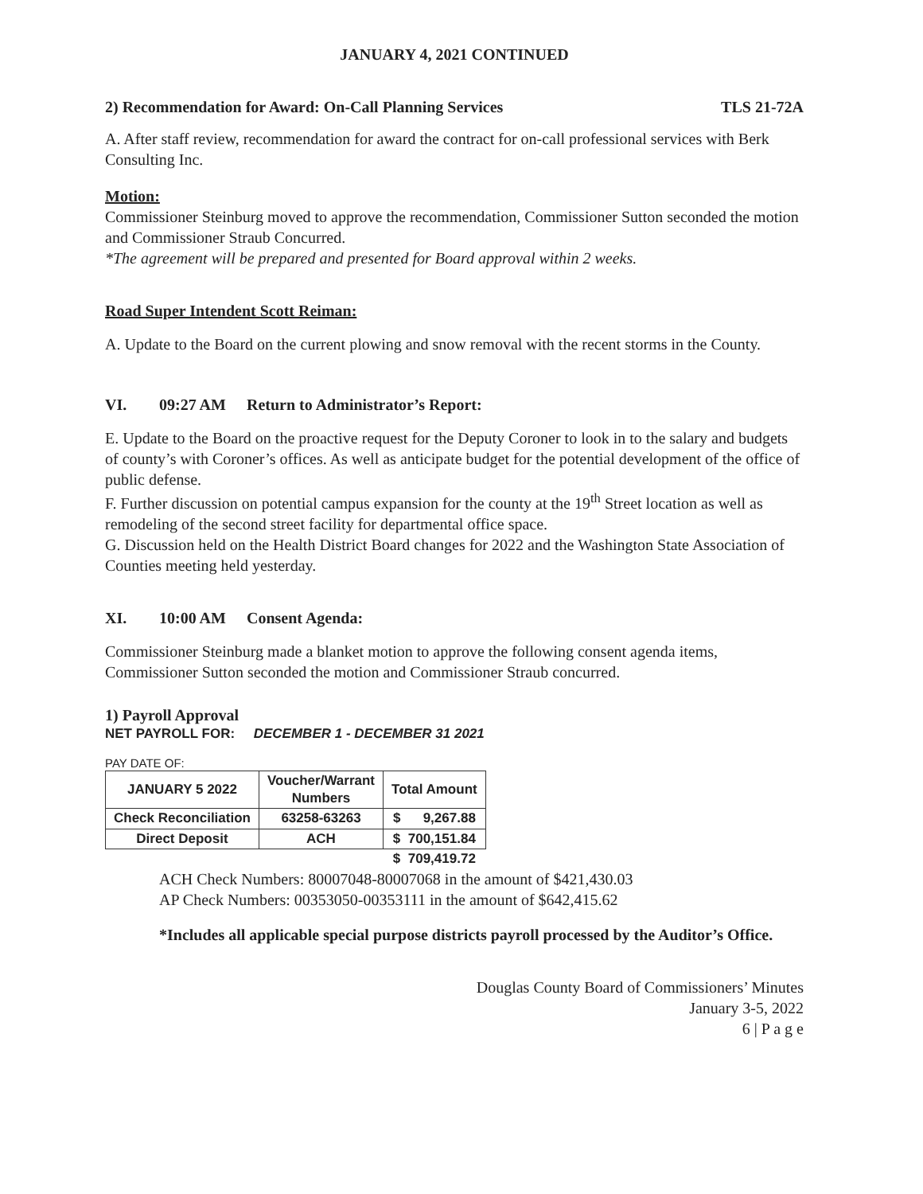JANUARY 4, 2021 CONTINUED
2) Recommendation for Award: On-Call Planning Services TLS 21-72A
A. After staff review, recommendation for award the contract for on-call professional services with Berk Consulting Inc.
Motion:
Commissioner Steinburg moved to approve the recommendation, Commissioner Sutton seconded the motion and Commissioner Straub Concurred.
*The agreement will be prepared and presented for Board approval within 2 weeks.
Road Super Intendent Scott Reiman:
A. Update to the Board on the current plowing and snow removal with the recent storms in the County.
VI. 09:27 AM Return to Administrator’s Report:
E. Update to the Board on the proactive request for the Deputy Coroner to look in to the salary and budgets of county’s with Coroner’s offices. As well as anticipate budget for the potential development of the office of public defense.
F. Further discussion on potential campus expansion for the county at the 19<sup>th</sup> Street location as well as remodeling of the second street facility for departmental office space.
G. Discussion held on the Health District Board changes for 2022 and the Washington State Association of Counties meeting held yesterday.
XI. 10:00 AM Consent Agenda:
Commissioner Steinburg made a blanket motion to approve the following consent agenda items, Commissioner Sutton seconded the motion and Commissioner Straub concurred.
1) Payroll Approval
NET PAYROLL FOR: DECEMBER 1 - DECEMBER 31 2021
PAY DATE OF:
| JANUARY 5 2022 | Voucher/Warrant Numbers | Total Amount |
| --- | --- | --- |
| Check Reconciliation | 63258-63263 | $ 9,267.88 |
| Direct Deposit | ACH | $ 700,151.84 |
| | | $ 709,419.72 |
ACH Check Numbers: 80007048-80007068 in the amount of $421,430.03
AP Check Numbers: 00353050-00353111 in the amount of $642,415.62
*Includes all applicable special purpose districts payroll processed by the Auditor’s Office.
Douglas County Board of Commissioners’ Minutes
January 3-5, 2022
6 | P a g e